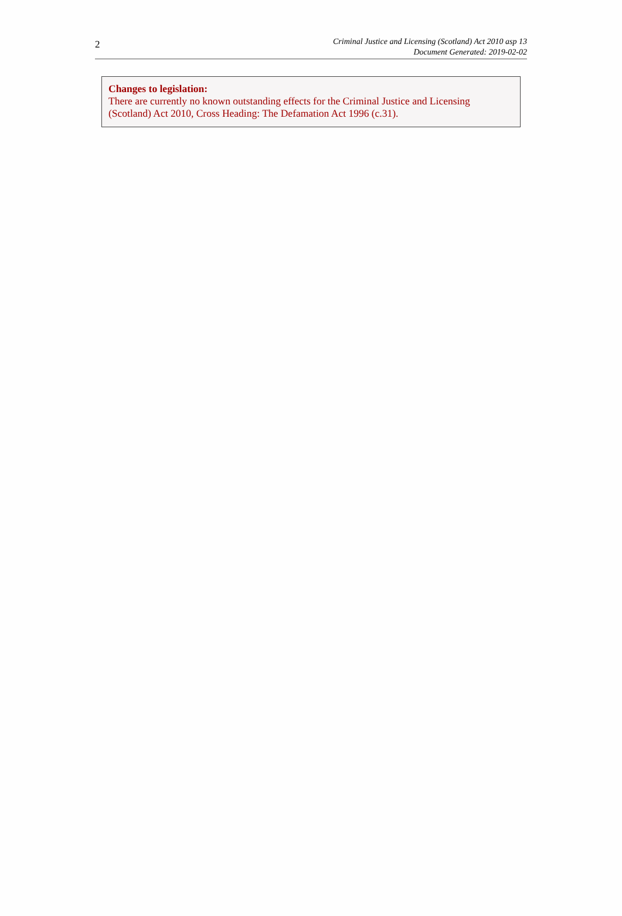2
Criminal Justice and Licensing (Scotland) Act 2010 asp 13
Document Generated: 2019-02-02
Changes to legislation:
There are currently no known outstanding effects for the Criminal Justice and Licensing
(Scotland) Act 2010, Cross Heading: The Defamation Act 1996 (c.31).